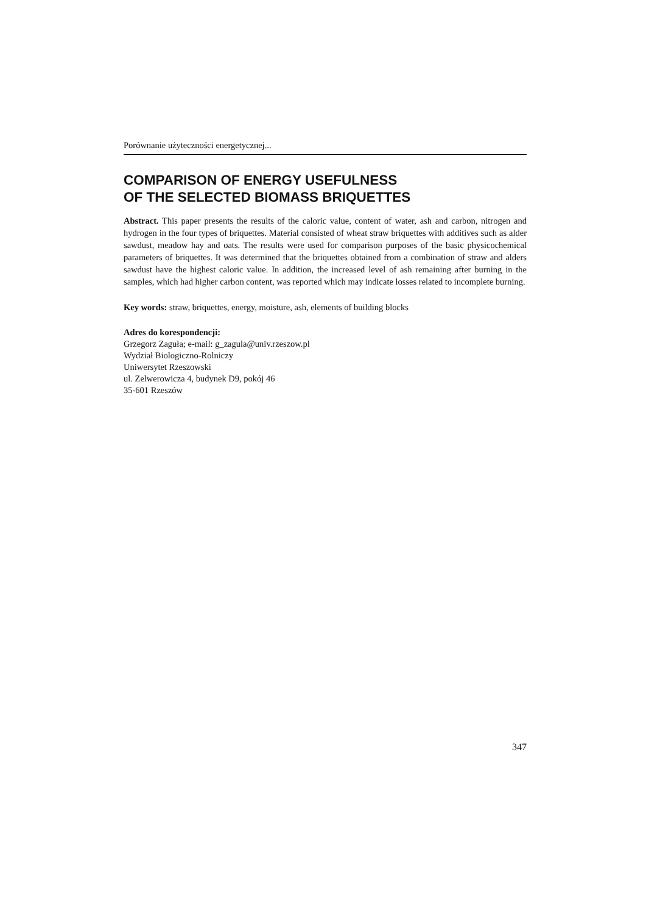Porównanie użyteczności energetycznej...
COMPARISON OF ENERGY USEFULNESS
OF THE SELECTED BIOMASS BRIQUETTES
Abstract. This paper presents the results of the caloric value, content of water, ash and carbon, nitrogen and hydrogen in the four types of briquettes. Material consisted of wheat straw briquettes with additives such as alder sawdust, meadow hay and oats. The results were used for comparison purposes of the basic physicochemical parameters of briquettes. It was determined that the briquettes obtained from a combination of straw and alders sawdust have the highest caloric value. In addition, the increased level of ash remaining after burning in the samples, which had higher carbon content, was reported which may indicate losses related to incomplete burning.
Key words: straw, briquettes, energy, moisture, ash, elements of building blocks
Adres do korespondencji:
Grzegorz Zaguła; e-mail: g_zagula@univ.rzeszow.pl
Wydział Biologiczno-Rolniczy
Uniwersytet Rzeszowski
ul. Zelwerowicza 4, budynek D9, pokój 46
35-601 Rzeszów
347